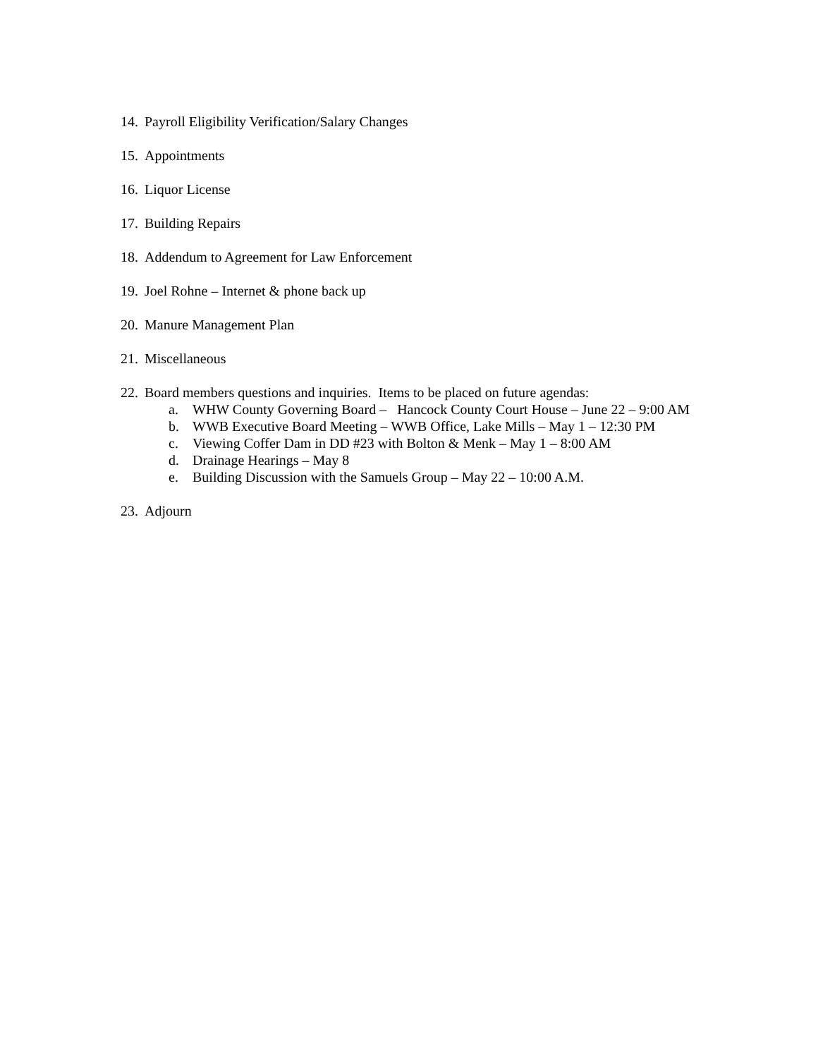14. Payroll Eligibility Verification/Salary Changes
15. Appointments
16. Liquor License
17. Building Repairs
18. Addendum to Agreement for Law Enforcement
19. Joel Rohne – Internet & phone back up
20. Manure Management Plan
21. Miscellaneous
22. Board members questions and inquiries. Items to be placed on future agendas:
a. WHW County Governing Board – Hancock County Court House – June 22 – 9:00 AM
b. WWB Executive Board Meeting – WWB Office, Lake Mills – May 1 – 12:30 PM
c. Viewing Coffer Dam in DD #23 with Bolton & Menk – May 1 – 8:00 AM
d. Drainage Hearings – May 8
e. Building Discussion with the Samuels Group – May 22 – 10:00 A.M.
23. Adjourn